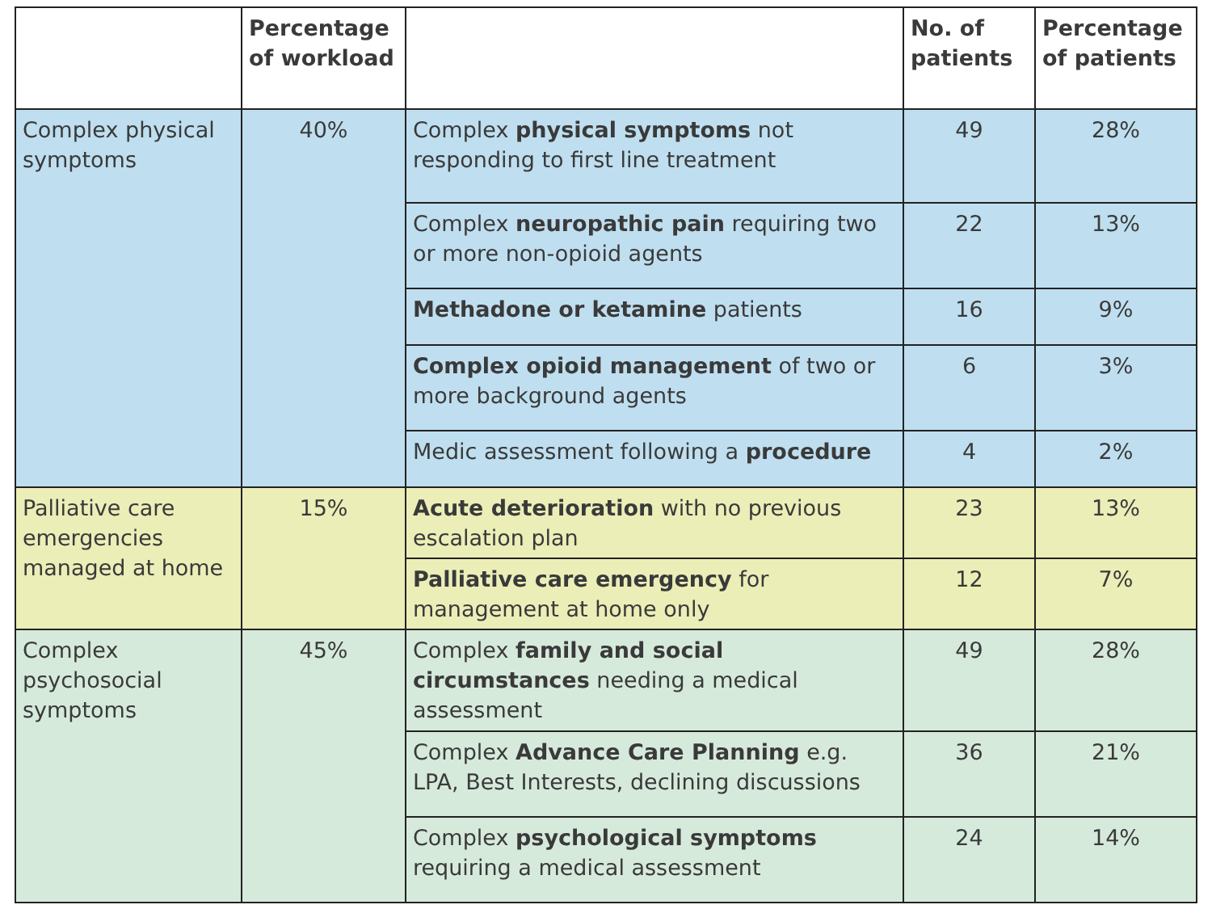| | Percentage of workload | | No. of patients | Percentage of patients |
| --- | --- | --- | --- | --- |
| Complex physical symptoms | 40% | Complex physical symptoms not responding to first line treatment | 49 | 28% |
| | | Complex neuropathic pain requiring two or more non-opioid agents | 22 | 13% |
| | | Methadone or ketamine patients | 16 | 9% |
| | | Complex opioid management of two or more background agents | 6 | 3% |
| | | Medic assessment following a procedure | 4 | 2% |
| Palliative care emergencies managed at home | 15% | Acute deterioration with no previous escalation plan | 23 | 13% |
| | | Palliative care emergency for management at home only | 12 | 7% |
| Complex psychosocial symptoms | 45% | Complex family and social circumstances needing a medical assessment | 49 | 28% |
| | | Complex Advance Care Planning e.g. LPA, Best Interests, declining discussions | 36 | 21% |
| | | Complex psychological symptoms requiring a medical assessment | 24 | 14% |